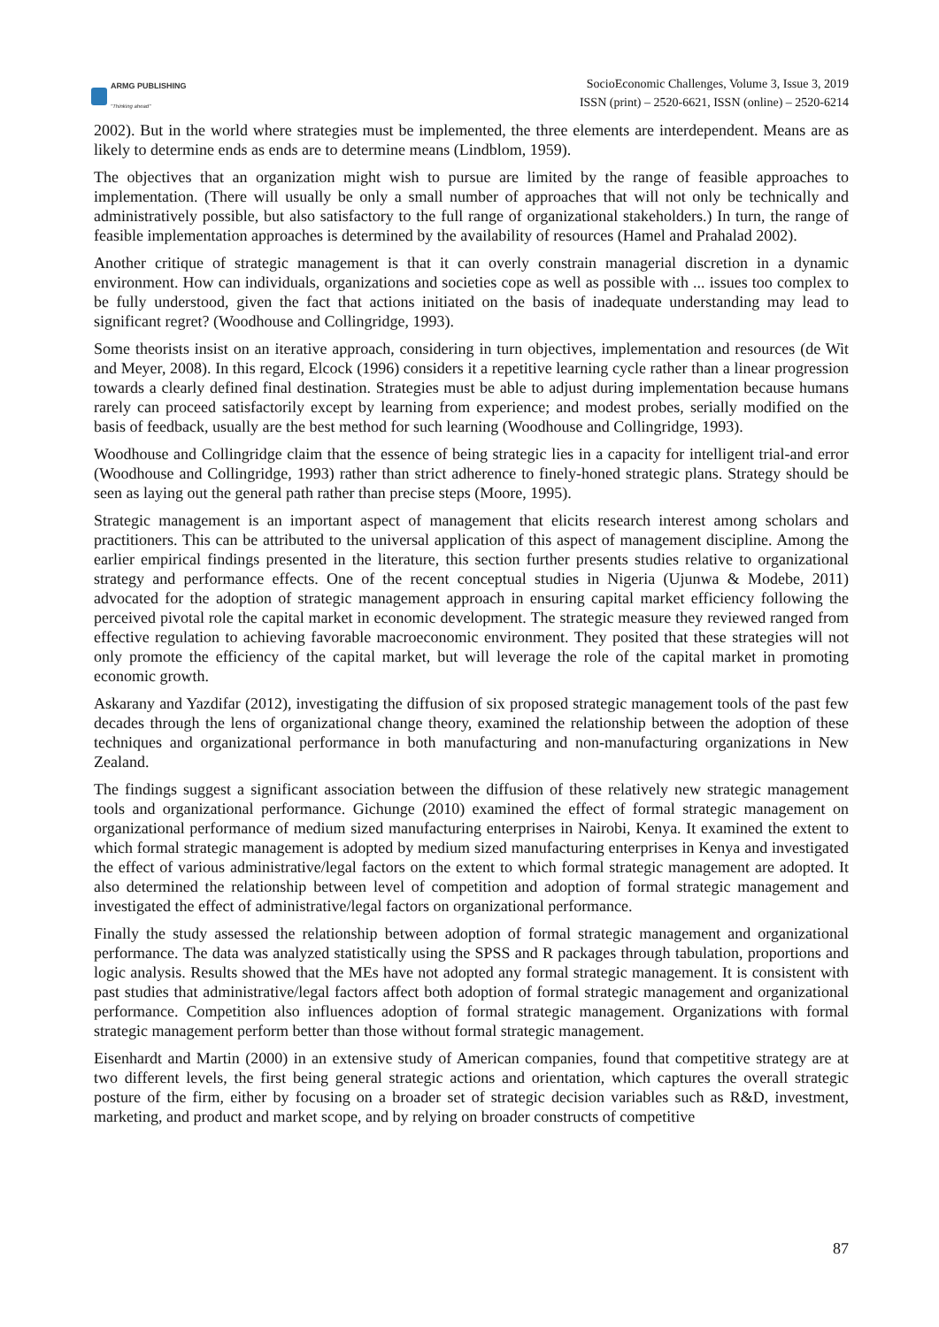ARMG PUBLISHING
"Thinking ahead"
SocioEconomic Challenges, Volume 3, Issue 3, 2019
ISSN (print) – 2520-6621, ISSN (online) – 2520-6214
2002). But in the world where strategies must be implemented, the three elements are interdependent. Means are as likely to determine ends as ends are to determine means (Lindblom, 1959).
The objectives that an organization might wish to pursue are limited by the range of feasible approaches to implementation. (There will usually be only a small number of approaches that will not only be technically and administratively possible, but also satisfactory to the full range of organizational stakeholders.) In turn, the range of feasible implementation approaches is determined by the availability of resources (Hamel and Prahalad 2002).
Another critique of strategic management is that it can overly constrain managerial discretion in a dynamic environment. How can individuals, organizations and societies cope as well as possible with ... issues too complex to be fully understood, given the fact that actions initiated on the basis of inadequate understanding may lead to significant regret? (Woodhouse and Collingridge, 1993).
Some theorists insist on an iterative approach, considering in turn objectives, implementation and resources (de Wit and Meyer, 2008). In this regard, Elcock (1996) considers it a repetitive learning cycle rather than a linear progression towards a clearly defined final destination. Strategies must be able to adjust during implementation because humans rarely can proceed satisfactorily except by learning from experience; and modest probes, serially modified on the basis of feedback, usually are the best method for such learning (Woodhouse and Collingridge, 1993).
Woodhouse and Collingridge claim that the essence of being strategic lies in a capacity for intelligent trial-and error (Woodhouse and Collingridge, 1993) rather than strict adherence to finely-honed strategic plans. Strategy should be seen as laying out the general path rather than precise steps (Moore, 1995).
Strategic management is an important aspect of management that elicits research interest among scholars and practitioners. This can be attributed to the universal application of this aspect of management discipline. Among the earlier empirical findings presented in the literature, this section further presents studies relative to organizational strategy and performance effects. One of the recent conceptual studies in Nigeria (Ujunwa & Modebe, 2011) advocated for the adoption of strategic management approach in ensuring capital market efficiency following the perceived pivotal role the capital market in economic development. The strategic measure they reviewed ranged from effective regulation to achieving favorable macroeconomic environment. They posited that these strategies will not only promote the efficiency of the capital market, but will leverage the role of the capital market in promoting economic growth.
Askarany and Yazdifar (2012), investigating the diffusion of six proposed strategic management tools of the past few decades through the lens of organizational change theory, examined the relationship between the adoption of these techniques and organizational performance in both manufacturing and non-manufacturing organizations in New Zealand.
The findings suggest a significant association between the diffusion of these relatively new strategic management tools and organizational performance. Gichunge (2010) examined the effect of formal strategic management on organizational performance of medium sized manufacturing enterprises in Nairobi, Kenya. It examined the extent to which formal strategic management is adopted by medium sized manufacturing enterprises in Kenya and investigated the effect of various administrative/legal factors on the extent to which formal strategic management are adopted. It also determined the relationship between level of competition and adoption of formal strategic management and investigated the effect of administrative/legal factors on organizational performance.
Finally the study assessed the relationship between adoption of formal strategic management and organizational performance. The data was analyzed statistically using the SPSS and R packages through tabulation, proportions and logic analysis. Results showed that the MEs have not adopted any formal strategic management. It is consistent with past studies that administrative/legal factors affect both adoption of formal strategic management and organizational performance. Competition also influences adoption of formal strategic management. Organizations with formal strategic management perform better than those without formal strategic management.
Eisenhardt and Martin (2000) in an extensive study of American companies, found that competitive strategy are at two different levels, the first being general strategic actions and orientation, which captures the overall strategic posture of the firm, either by focusing on a broader set of strategic decision variables such as R&D, investment, marketing, and product and market scope, and by relying on broader constructs of competitive
87